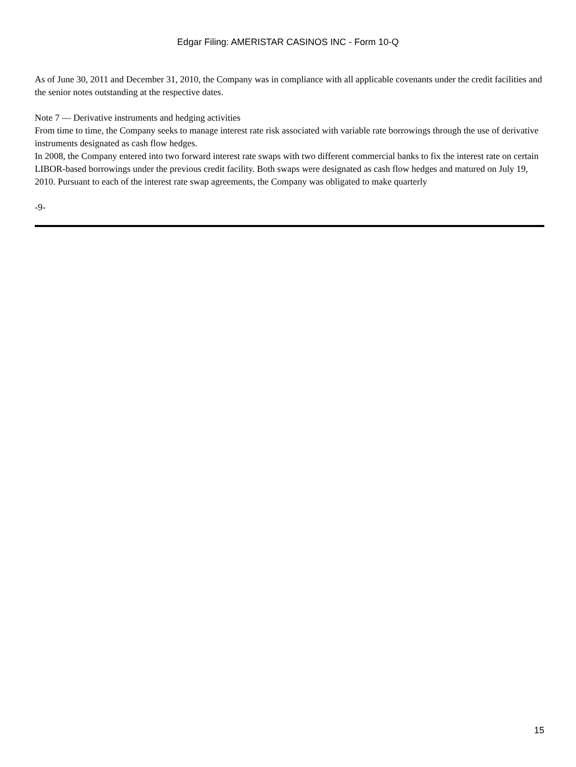Edgar Filing: AMERISTAR CASINOS INC - Form 10-Q
As of June 30, 2011 and December 31, 2010, the Company was in compliance with all applicable covenants under the credit facilities and the senior notes outstanding at the respective dates.
Note 7 — Derivative instruments and hedging activities
From time to time, the Company seeks to manage interest rate risk associated with variable rate borrowings through the use of derivative instruments designated as cash flow hedges.
In 2008, the Company entered into two forward interest rate swaps with two different commercial banks to fix the interest rate on certain LIBOR-based borrowings under the previous credit facility. Both swaps were designated as cash flow hedges and matured on July 19, 2010. Pursuant to each of the interest rate swap agreements, the Company was obligated to make quarterly
-9-
15